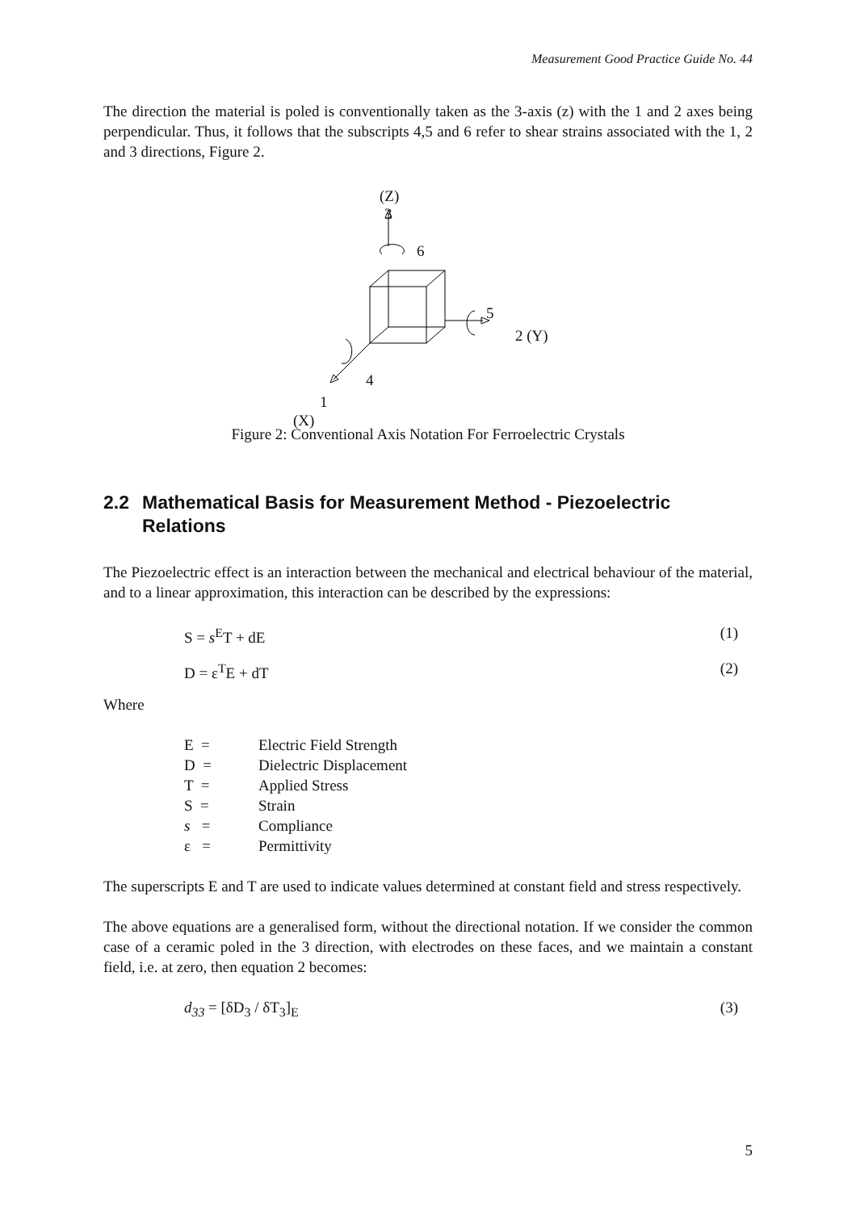Measurement Good Practice Guide No. 44
The direction the material is poled is conventionally taken as the 3-axis (z) with the 1 and 2 axes being perpendicular. Thus, it follows that the subscripts 4,5 and 6 refer to shear strains associated with the 1, 2 and 3 directions, Figure 2.
(Z)
3
6
5
2 (Y)
4
1
(X)
Figure 2: Conventional Axis Notation For Ferroelectric Crystals
2.2 Mathematical Basis for Measurement Method - Piezoelectric Relations
The Piezoelectric effect is an interaction between the mechanical and electrical behaviour of the material, and to a linear approximation, this interaction can be described by the expressions:
S = s<sup>E</sup>T + dE (1)
D = ε<sup>T</sup>E + dT (2)
Where
| E = | Electric Field Strength |
| D = | Dielectric Displacement |
| T = | Applied Stress |
| S = | Strain |
| s = | Compliance |
| ε = | Permittivity |
The superscripts E and T are used to indicate values determined at constant field and stress respectively.
The above equations are a generalised form, without the directional notation. If we consider the common case of a ceramic poled in the 3 direction, with electrodes on these faces, and we maintain a constant field, i.e. at zero, then equation 2 becomes:
d<sub>33</sub> = [δD<sub>3</sub> / δT<sub>3</sub>]<sub>E</sub> (3)
5